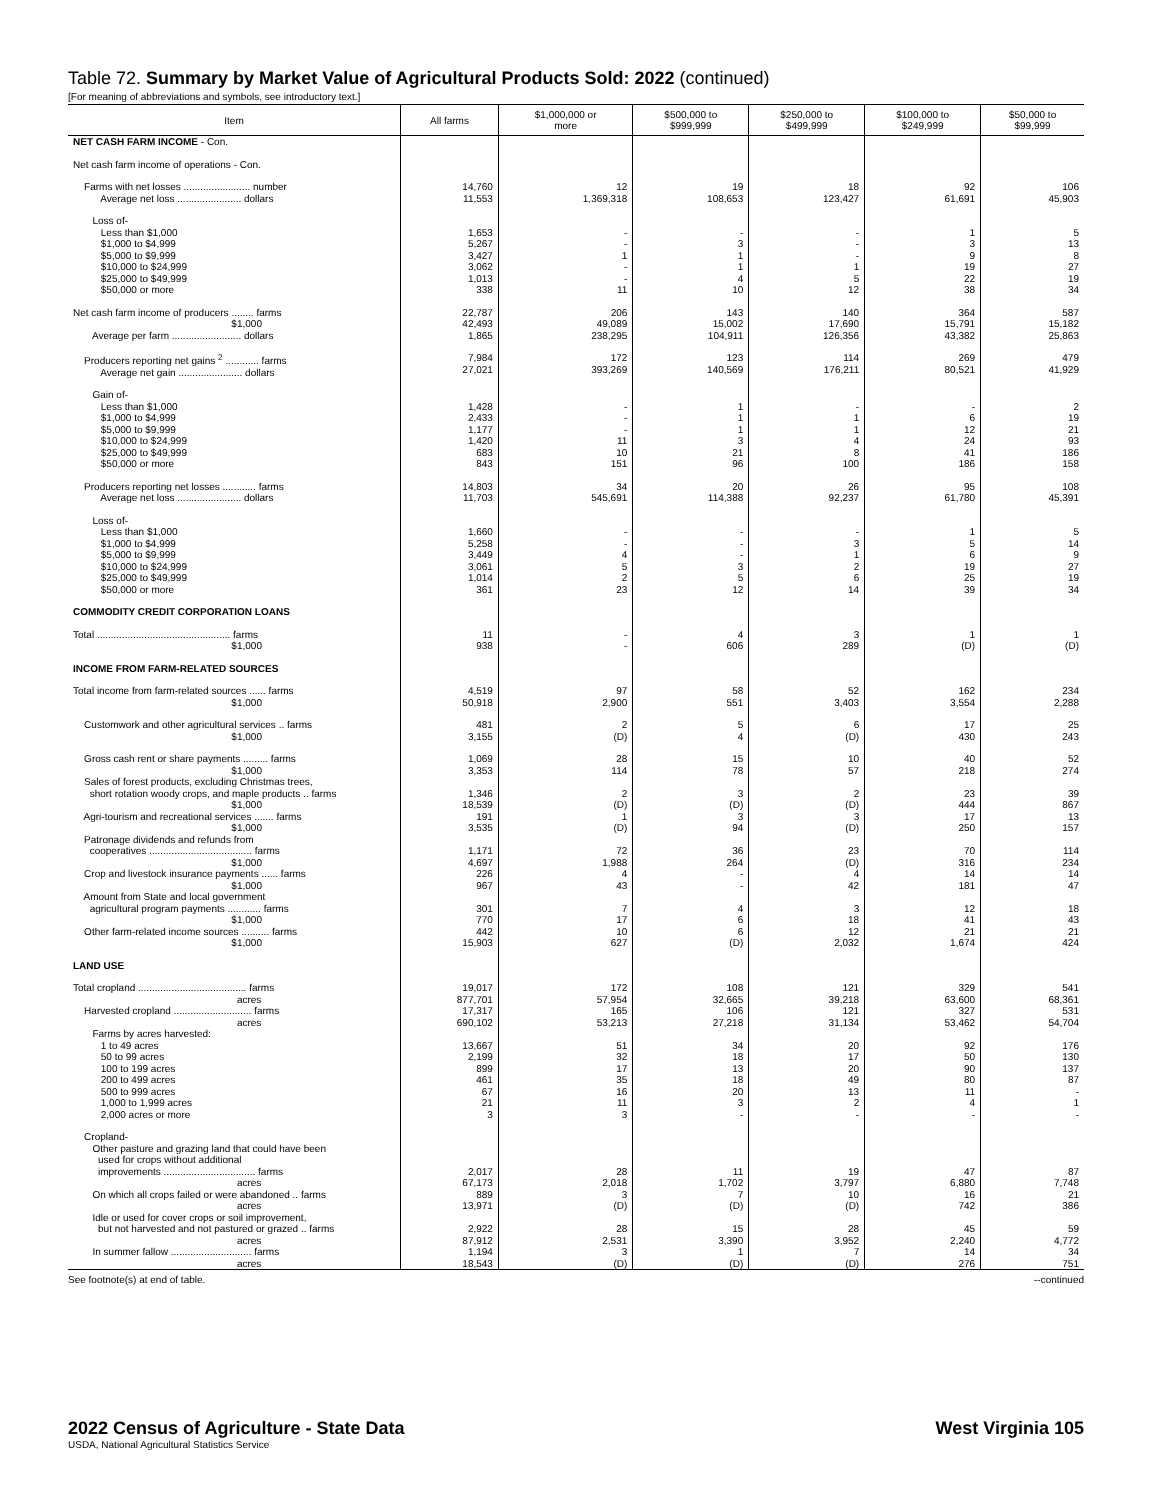Table 72. Summary by Market Value of Agricultural Products Sold: 2022 (continued)
[For meaning of abbreviations and symbols, see introductory text.]
| Item | All farms | $1,000,000 or more | $500,000 to $999,999 | $250,000 to $499,999 | $100,000 to $249,999 | $50,000 to $99,999 |
| --- | --- | --- | --- | --- | --- | --- |
| NET CASH FARM INCOME - Con. | | | | | | |
| Net cash farm income of operations - Con. | | | | | | |
| Farms with net losses ........................ number Average net loss ....................... dollars | 14,760 11,553 | 12 1,369,318 | 19 108,653 | 18 123,427 | 92 61,691 | 106 45,903 |
| Loss of- Less than $1,000 $1,000 to $4,999 $5,000 to $9,999 $10,000 to $24,999 $25,000 to $49,999 $50,000 or more | 1,653 5,267 3,427 3,062 1,013 338 | - - 1 - - 11 | - 3 1 1 4 10 | - - - 1 5 12 | 1 3 9 19 22 38 | 5 13 8 27 19 34 |
| Net cash farm income of producers ........ farms $1,000 Average per farm ......................... dollars | 22,787 42,493 1,865 | 206 49,089 238,295 | 143 15,002 104,911 | 140 17,690 126,356 | 364 15,791 43,382 | 587 15,182 25,863 |
| Producers reporting net gains <sup>2</sup> ............ farms Average net gain ....................... dollars | 7,984 27,021 | 172 393,269 | 123 140,569 | 114 176,211 | 269 80,521 | 479 41,929 |
| Gain of- Less than $1,000 $1,000 to $4,999 $5,000 to $9,999 $10,000 to $24,999 $25,000 to $49,999 $50,000 or more | 1,428 2,433 1,177 1,420 683 843 | - - - 11 10 151 | 1 1 1 3 21 96 | - 1 1 4 8 100 | - 6 12 24 41 186 | 2 19 21 93 186 158 |
| Producers reporting net losses ............ farms Average net loss ....................... dollars | 14,803 11,703 | 34 545,691 | 20 114,388 | 26 92,237 | 95 61,780 | 108 45,391 |
| Loss of- Less than $1,000 $1,000 to $4,999 $5,000 to $9,999 $10,000 to $24,999 $25,000 to $49,999 $50,000 or more | 1,660 5,258 3,449 3,061 1,014 361 | - - 4 5 2 23 | - - - 3 5 12 | - 3 1 2 6 14 | 1 5 6 19 25 39 | 5 14 9 27 19 34 |
| COMMODITY CREDIT CORPORATION LOANS | | | | | | |
| Total ................................................ farms $1,000 | 11 938 | - - | 4 606 | 3 289 | 1 (D) | 1 (D) |
| INCOME FROM FARM-RELATED SOURCES | | | | | | |
| Total income from farm-related sources ...... farms $1,000 | 4,519 50,918 | 97 2,900 | 58 551 | 52 3,403 | 162 3,554 | 234 2,288 |
| Customwork and other agricultural services .. farms $1,000 | 481 3,155 | 2 (D) | 5 4 | 6 (D) | 17 430 | 25 243 |
| Gross cash rent or share payments ......... farms $1,000 Sales of forest products, excluding Christmas trees, short rotation woody crops, and maple products .. farms $1,000 Agri-tourism and recreational services ....... farms $1,000 Patronage dividends and refunds from cooperatives ..................................... farms $1,000 Crop and livestock insurance payments ...... farms $1,000 Amount from State and local government agricultural program payments ............ farms $1,000 Other farm-related income sources .......... farms $1,000 | 1,069 3,353 1,346 18,539 191 3,535 1,171 4,697 226 967 301 770 442 15,903 | 28 114 2 (D) 1 (D) 72 1,988 4 43 7 17 10 627 | 15 78 3 (D) 3 94 36 264 - - 4 6 6 (D) | 10 57 2 (D) 3 (D) 23 (D) 4 42 3 18 12 2,032 | 40 218 23 444 17 250 70 316 14 181 12 41 21 1,674 | 52 274 39 867 13 157 114 234 14 47 18 43 21 424 |
| LAND USE | | | | | | |
| Total cropland ....................................... farms acres Harvested cropland ............................ farms acres Farms by acres harvested: 1 to 49 acres 50 to 99 acres 100 to 199 acres 200 to 499 acres 500 to 999 acres 1,000 to 1,999 acres 2,000 acres or more | 19,017 877,701 17,317 690,102 13,667 2,199 899 461 67 21 3 | 172 57,954 165 53,213 51 32 17 35 16 11 3 | 108 32,665 106 27,218 34 18 13 18 20 3 - | 121 39,218 121 31,134 20 17 20 49 13 2 - | 329 63,600 327 53,462 92 50 90 80 11 4 - | 541 68,361 531 54,704 176 130 137 87 - 1 - |
| Cropland- Other pasture and grazing land that could have been used for crops without additional improvements ................................. farms acres On which all crops failed or were abandoned .. farms acres Idle or used for cover crops or soil improvement, but not harvested and not pastured or grazed .. farms acres In summer fallow ............................. farms acres | 2,017 67,173 889 13,971 2,922 87,912 1,194 18,543 | 28 2,018 3 (D) 28 2,531 3 (D) | 11 1,702 7 (D) 15 3,390 1 (D) | 19 3,797 10 (D) 28 3,952 7 (D) | 47 6,880 16 742 45 2,240 14 276 | 87 7,748 21 386 59 4,772 34 751 |
See footnote(s) at end of table. --continued
2022 Census of Agriculture - State Data West Virginia 105
USDA, National Agricultural Statistics Service